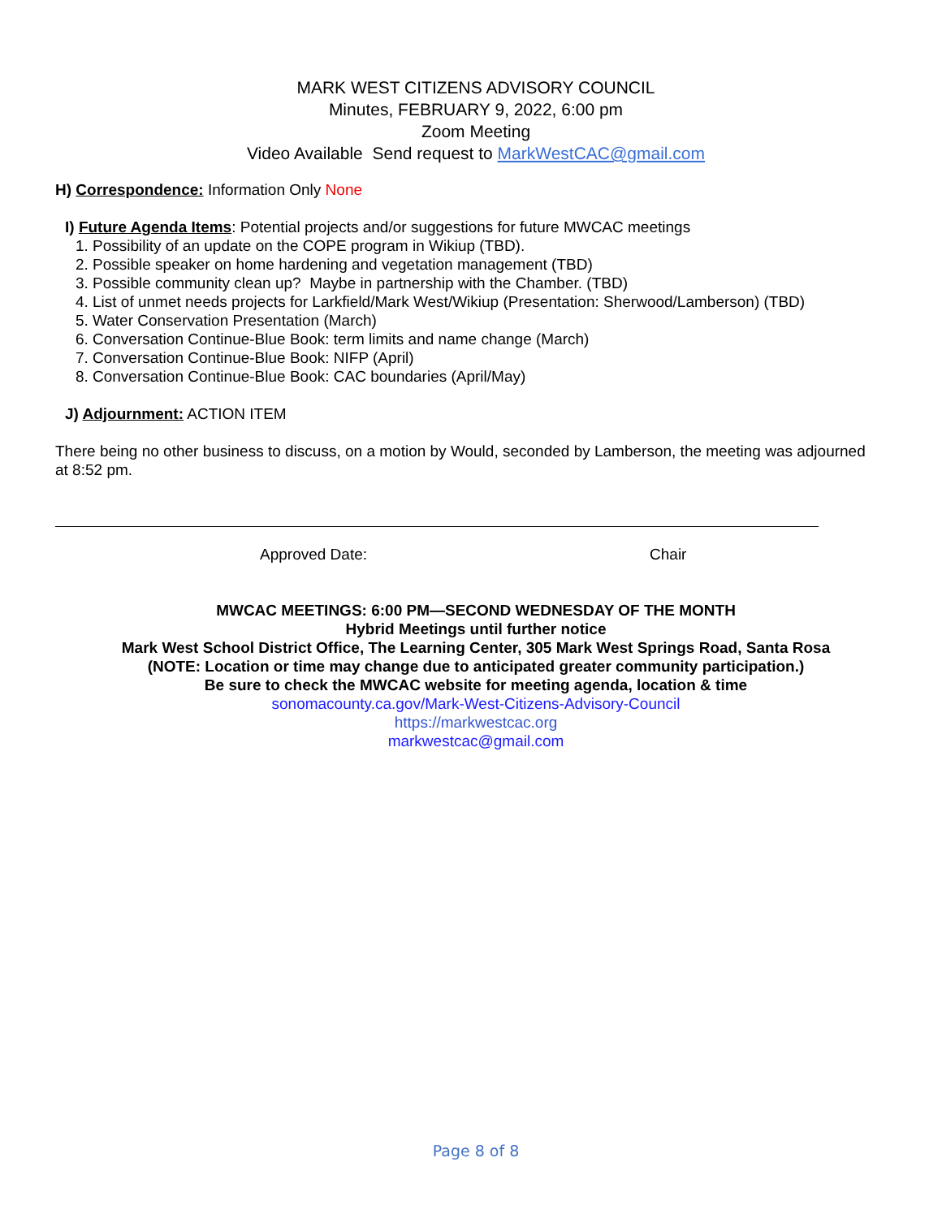MARK WEST CITIZENS ADVISORY COUNCIL
Minutes, FEBRUARY 9, 2022, 6:00 pm
Zoom Meeting
Video Available Send request to MarkWestCAC@gmail.com
H) Correspondence: Information Only None
I) Future Agenda Items: Potential projects and/or suggestions for future MWCAC meetings
1. Possibility of an update on the COPE program in Wikiup (TBD).
2. Possible speaker on home hardening and vegetation management (TBD)
3. Possible community clean up? Maybe in partnership with the Chamber. (TBD)
4. List of unmet needs projects for Larkfield/Mark West/Wikiup (Presentation: Sherwood/Lamberson) (TBD)
5. Water Conservation Presentation (March)
6. Conversation Continue-Blue Book: term limits and name change (March)
7. Conversation Continue-Blue Book: NIFP (April)
8. Conversation Continue-Blue Book: CAC boundaries (April/May)
J) Adjournment: ACTION ITEM
There being no other business to discuss, on a motion by Would, seconded by Lamberson, the meeting was adjourned at 8:52 pm.
Approved Date: Chair
MWCAC MEETINGS: 6:00 PM—SECOND WEDNESDAY OF THE MONTH
Hybrid Meetings until further notice
Mark West School District Office, The Learning Center, 305 Mark West Springs Road, Santa Rosa
(NOTE: Location or time may change due to anticipated greater community participation.)
Be sure to check the MWCAC website for meeting agenda, location & time
sonomacounty.ca.gov/Mark-West-Citizens-Advisory-Council
https://markwestcac.org
markwestcac@gmail.com
Page 8 of 8